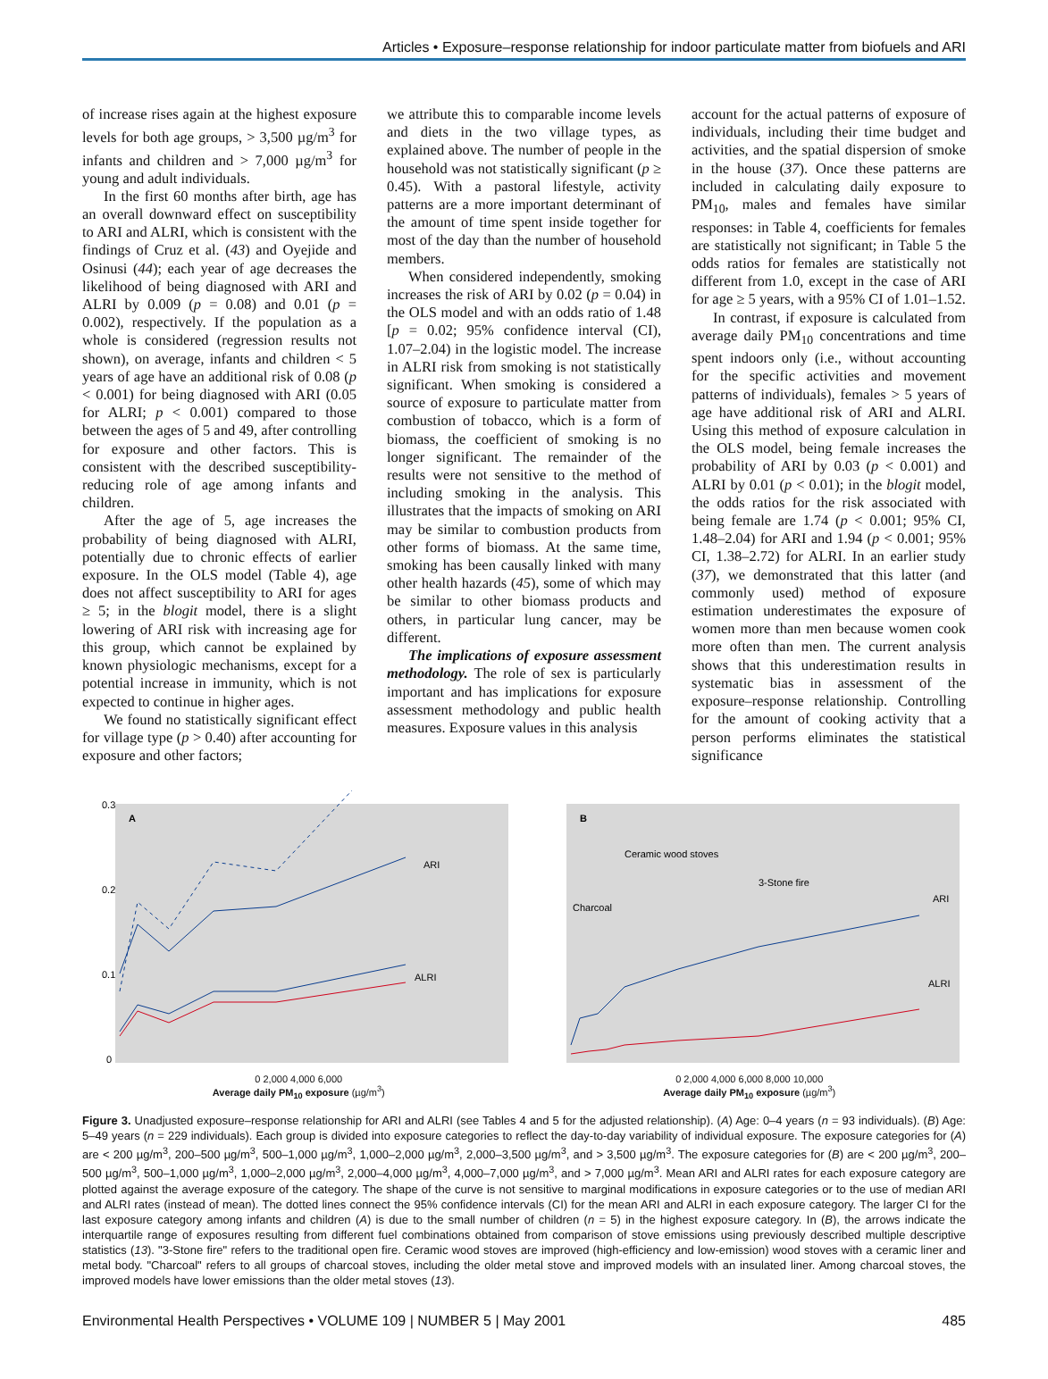Articles • Exposure–response relationship for indoor particulate matter from biofuels and ARI
of increase rises again at the highest exposure levels for both age groups, > 3,500 µg/m<sup>3</sup> for infants and children and > 7,000 µg/m<sup>3</sup> for young and adult individuals.
In the first 60 months after birth, age has an overall downward effect on susceptibility to ARI and ALRI, which is consistent with the findings of Cruz et al. (43) and Oyejide and Osinusi (44); each year of age decreases the likelihood of being diagnosed with ARI and ALRI by 0.009 (p = 0.08) and 0.01 (p = 0.002), respectively. If the population as a whole is considered (regression results not shown), on average, infants and children < 5 years of age have an additional risk of 0.08 (p < 0.001) for being diagnosed with ARI (0.05 for ALRI; p < 0.001) compared to those between the ages of 5 and 49, after controlling for exposure and other factors. This is consistent with the described susceptibility-reducing role of age among infants and children.
After the age of 5, age increases the probability of being diagnosed with ALRI, potentially due to chronic effects of earlier exposure. In the OLS model (Table 4), age does not affect susceptibility to ARI for ages ≥ 5; in the blogit model, there is a slight lowering of ARI risk with increasing age for this group, which cannot be explained by known physiologic mechanisms, except for a potential increase in immunity, which is not expected to continue in higher ages.
We found no statistically significant effect for village type (p > 0.40) after accounting for exposure and other factors;
we attribute this to comparable income levels and diets in the two village types, as explained above. The number of people in the household was not statistically significant (p ≥ 0.45). With a pastoral lifestyle, activity patterns are a more important determinant of the amount of time spent inside together for most of the day than the number of household members.
When considered independently, smoking increases the risk of ARI by 0.02 (p = 0.04) in the OLS model and with an odds ratio of 1.48 [p = 0.02; 95% confidence interval (CI), 1.07–2.04) in the logistic model. The increase in ALRI risk from smoking is not statistically significant. When smoking is considered a source of exposure to particulate matter from combustion of tobacco, which is a form of biomass, the coefficient of smoking is no longer significant. The remainder of the results were not sensitive to the method of including smoking in the analysis. This illustrates that the impacts of smoking on ARI may be similar to combustion products from other forms of biomass. At the same time, smoking has been causally linked with many other health hazards (45), some of which may be similar to other biomass products and others, in particular lung cancer, may be different.
The implications of exposure assessment methodology. The role of sex is particularly important and has implications for exposure assessment methodology and public health measures. Exposure values in this analysis
account for the actual patterns of exposure of individuals, including their time budget and activities, and the spatial dispersion of smoke in the house (37). Once these patterns are included in calculating daily exposure to PM<sub>10</sub>, males and females have similar responses: in Table 4, coefficients for females are statistically not significant; in Table 5 the odds ratios for females are statistically not different from 1.0, except in the case of ARI for age ≥ 5 years, with a 95% CI of 1.01–1.52.
In contrast, if exposure is calculated from average daily PM<sub>10</sub> concentrations and time spent indoors only (i.e., without accounting for the specific activities and movement patterns of individuals), females > 5 years of age have additional risk of ARI and ALRI. Using this method of exposure calculation in the OLS model, being female increases the probability of ARI by 0.03 (p < 0.001) and ALRI by 0.01 (p < 0.01); in the blogit model, the odds ratios for the risk associated with being female are 1.74 (p < 0.001; 95% CI, 1.48–2.04) for ARI and 1.94 (p < 0.001; 95% CI, 1.38–2.72) for ALRI. In an earlier study (37), we demonstrated that this latter (and commonly used) method of exposure estimation underestimates the exposure of women more than men because women cook more often than men. The current analysis shows that this underestimation results in systematic bias in assessment of the exposure–response relationship. Controlling for the amount of cooking activity that a person performs eliminates the statistical significance
A
0.3
0.2
0.1
0
ARI
ALRI
0 2,000 4,000 6,000
Average daily PM<sub>10</sub> exposure (µg/m<sup>3</sup>)
B
Ceramic wood stoves
3-Stone fire
Charcoal
ARI
ALRI
0 2,000 4,000 6,000 8,000 10,000
Average daily PM<sub>10</sub> exposure (µg/m<sup>3</sup>)
Figure 3. Unadjusted exposure–response relationship for ARI and ALRI (see Tables 4 and 5 for the adjusted relationship). (A) Age: 0–4 years (n = 93 individuals). (B) Age: 5–49 years (n = 229 individuals). Each group is divided into exposure categories to reflect the day-to-day variability of individual exposure. The exposure categories for (A) are < 200 µg/m<sup>3</sup>, 200–500 µg/m<sup>3</sup>, 500–1,000 µg/m<sup>3</sup>, 1,000–2,000 µg/m<sup>3</sup>, 2,000–3,500 µg/m<sup>3</sup>, and > 3,500 µg/m<sup>3</sup>. The exposure categories for (B) are < 200 µg/m<sup>3</sup>, 200–500 µg/m<sup>3</sup>, 500–1,000 µg/m<sup>3</sup>, 1,000–2,000 µg/m<sup>3</sup>, 2,000–4,000 µg/m<sup>3</sup>, 4,000–7,000 µg/m<sup>3</sup>, and > 7,000 µg/m<sup>3</sup>. Mean ARI and ALRI rates for each exposure category are plotted against the average exposure of the category. The shape of the curve is not sensitive to marginal modifications in exposure categories or to the use of median ARI and ALRI rates (instead of mean). The dotted lines connect the 95% confidence intervals (CI) for the mean ARI and ALRI in each exposure category. The larger CI for the last exposure category among infants and children (A) is due to the small number of children (n = 5) in the highest exposure category. In (B), the arrows indicate the interquartile range of exposures resulting from different fuel combinations obtained from comparison of stove emissions using previously described multiple descriptive statistics (13). "3-Stone fire" refers to the traditional open fire. Ceramic wood stoves are improved (high-efficiency and low-emission) wood stoves with a ceramic liner and metal body. "Charcoal" refers to all groups of charcoal stoves, including the older metal stove and improved models with an insulated liner. Among charcoal stoves, the improved models have lower emissions than the older metal stoves (13).
Environmental Health Perspectives • VOLUME 109 | NUMBER 5 | May 2001 485